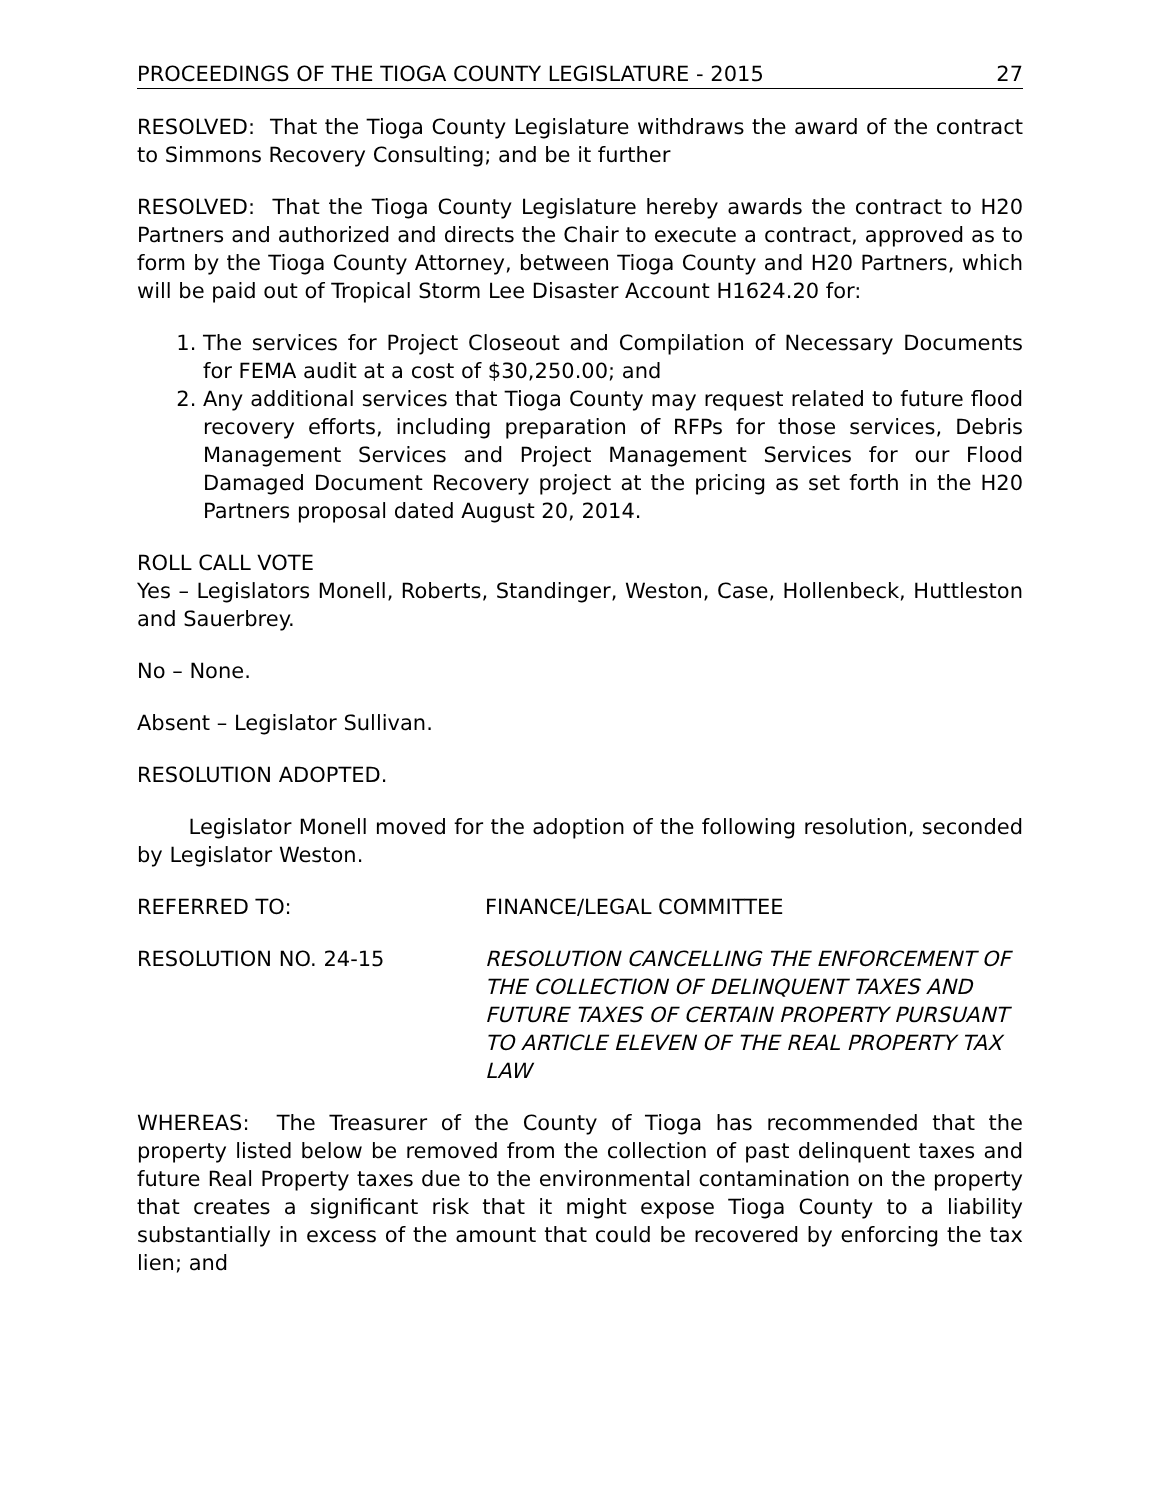PROCEEDINGS OF THE TIOGA COUNTY LEGISLATURE - 2015 27
RESOLVED: That the Tioga County Legislature withdraws the award of the contract to Simmons Recovery Consulting; and be it further
RESOLVED: That the Tioga County Legislature hereby awards the contract to H20 Partners and authorized and directs the Chair to execute a contract, approved as to form by the Tioga County Attorney, between Tioga County and H20 Partners, which will be paid out of Tropical Storm Lee Disaster Account H1624.20 for:
1. The services for Project Closeout and Compilation of Necessary Documents for FEMA audit at a cost of $30,250.00; and
2. Any additional services that Tioga County may request related to future flood recovery efforts, including preparation of RFPs for those services, Debris Management Services and Project Management Services for our Flood Damaged Document Recovery project at the pricing as set forth in the H20 Partners proposal dated August 20, 2014.
ROLL CALL VOTE
Yes – Legislators Monell, Roberts, Standinger, Weston, Case, Hollenbeck, Huttleston and Sauerbrey.
No – None.
Absent – Legislator Sullivan.
RESOLUTION ADOPTED.
Legislator Monell moved for the adoption of the following resolution, seconded by Legislator Weston.
REFERRED TO: FINANCE/LEGAL COMMITTEE
RESOLUTION NO. 24-15 RESOLUTION CANCELLING THE ENFORCEMENT OF THE COLLECTION OF DELINQUENT TAXES AND FUTURE TAXES OF CERTAIN PROPERTY PURSUANT TO ARTICLE ELEVEN OF THE REAL PROPERTY TAX LAW
WHEREAS: The Treasurer of the County of Tioga has recommended that the property listed below be removed from the collection of past delinquent taxes and future Real Property taxes due to the environmental contamination on the property that creates a significant risk that it might expose Tioga County to a liability substantially in excess of the amount that could be recovered by enforcing the tax lien; and